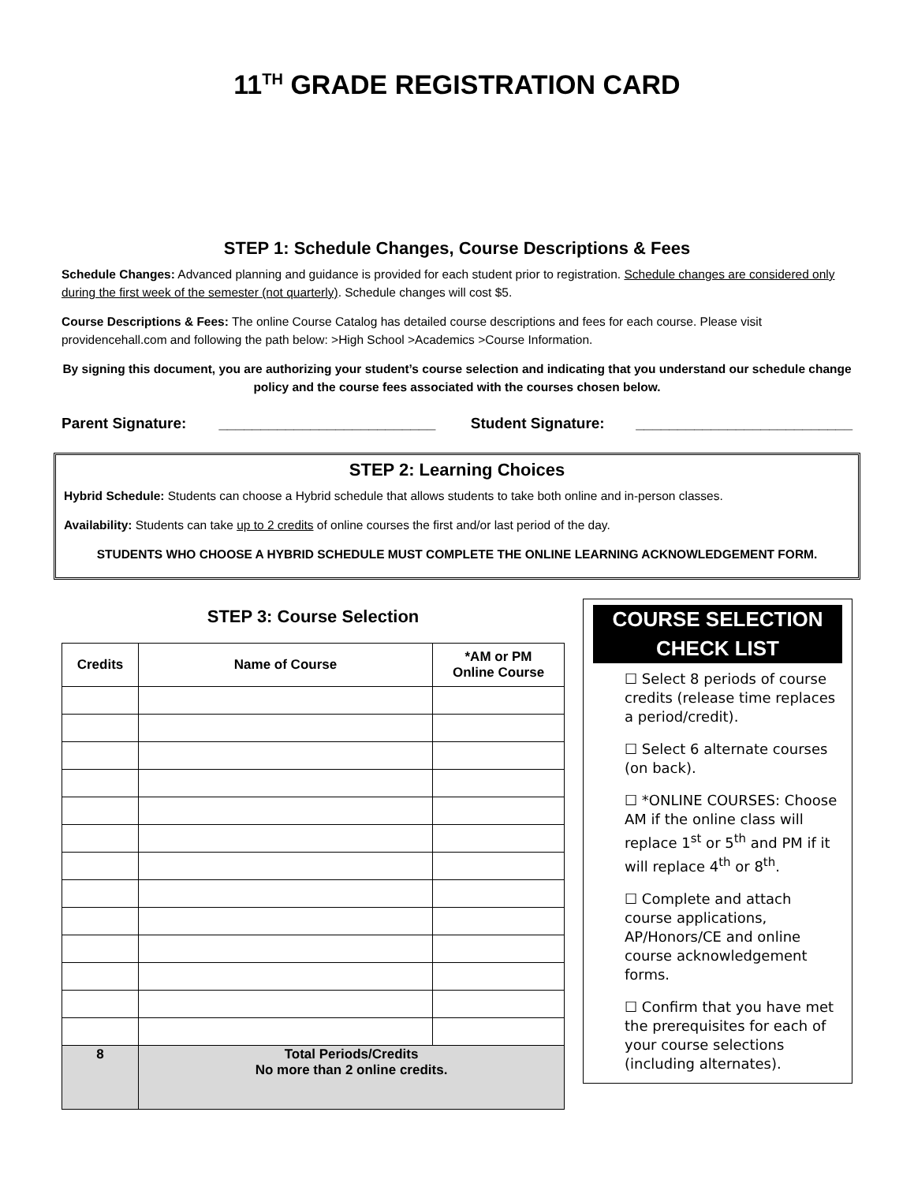11<sup>TH</sup> GRADE REGISTRATION CARD
STEP 1: Schedule Changes, Course Descriptions & Fees
Schedule Changes: Advanced planning and guidance is provided for each student prior to registration. Schedule changes are considered only during the first week of the semester (not quarterly). Schedule changes will cost $5.
Course Descriptions & Fees: The online Course Catalog has detailed course descriptions and fees for each course. Please visit providencehall.com and following the path below: >High School >Academics >Course Information.
By signing this document, you are authorizing your student’s course selection and indicating that you understand our schedule change policy and the course fees associated with the courses chosen below.
Parent Signature: __________________________ Student Signature: __________________________
STEP 2: Learning Choices
Hybrid Schedule: Students can choose a Hybrid schedule that allows students to take both online and in-person classes.
Availability: Students can take up to 2 credits of online courses the first and/or last period of the day.
STUDENTS WHO CHOOSE A HYBRID SCHEDULE MUST COMPLETE THE ONLINE LEARNING ACKNOWLEDGEMENT FORM.
STEP 3: Course Selection
| Credits | Name of Course | *AM or PM Online Course |
| --- | --- | --- |
| 8 | Total Periods/Credits No more than 2 online credits. | |
COURSE SELECTION
CHECK LIST
☐ Select 8 periods of course credits (release time replaces a period/credit).
☐ Select 6 alternate courses (on back).
☐ *ONLINE COURSES: Choose AM if the online class will replace 1<sup>st</sup> or 5<sup>th</sup> and PM if it will replace 4<sup>th</sup> or 8<sup>th</sup>.
☐ Complete and attach course applications, AP/Honors/CE and online course acknowledgement forms.
☐ Confirm that you have met the prerequisites for each of your course selections (including alternates).